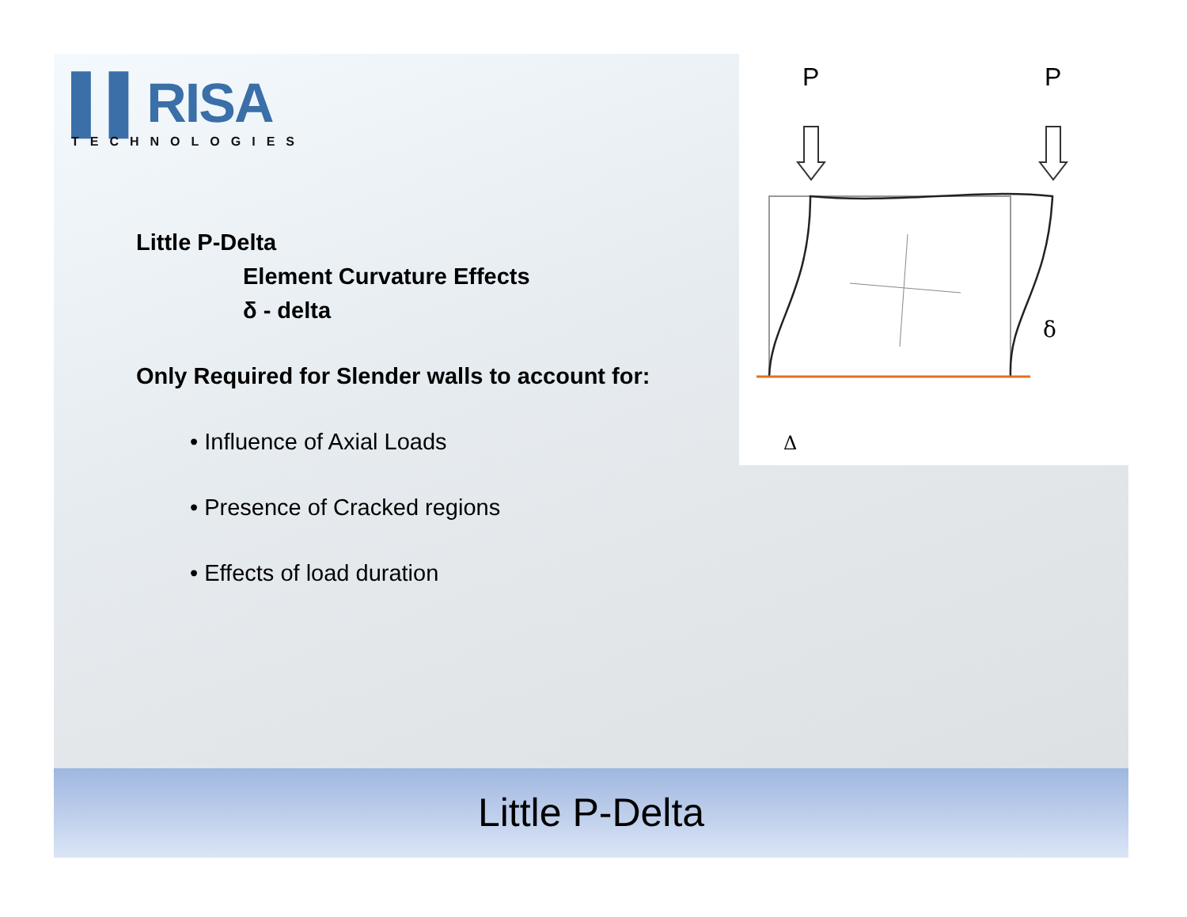▌▌RISA
TECHNOLOGIES
Little P-Delta
Element Curvature Effects
δ - delta
Only Required for Slender walls to account for:
• Influence of Axial Loads
• Presence of Cracked regions
• Effects of load duration
P
P
δ
Δ
Little P-Delta